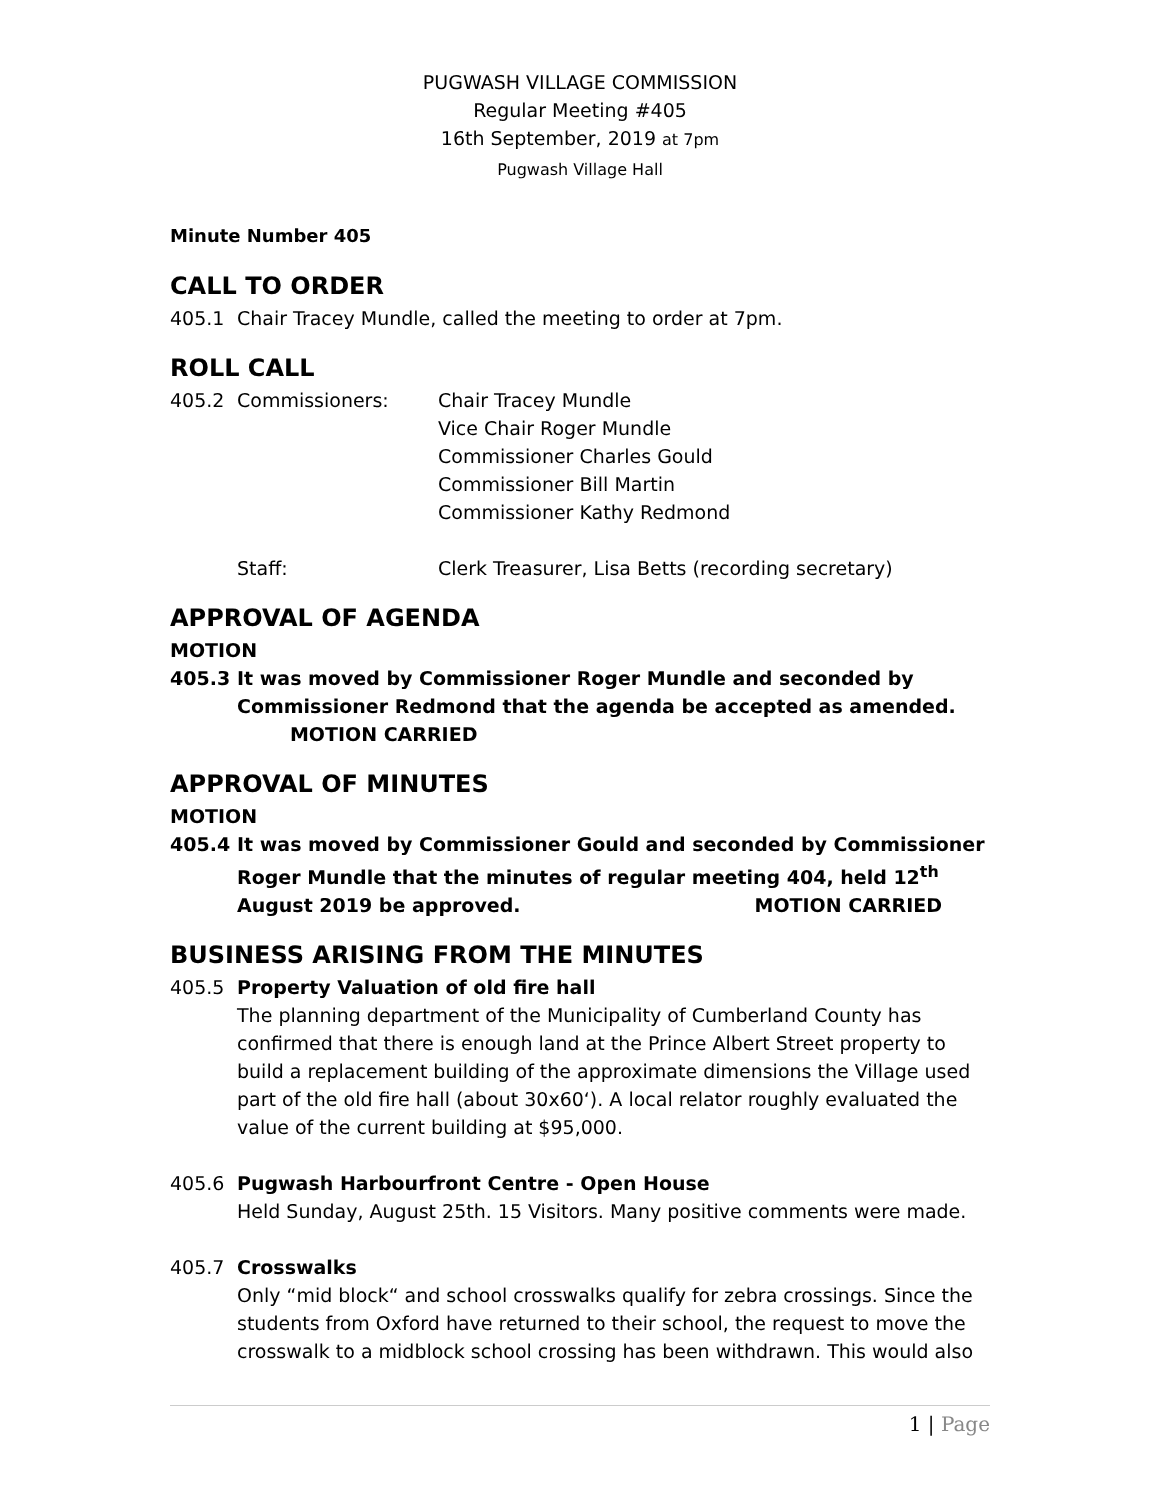PUGWASH VILLAGE COMMISSION
Regular Meeting #405
16th September, 2019 at 7pm
Pugwash Village Hall
Minute Number 405
CALL TO ORDER
405.1 Chair Tracey Mundle, called the meeting to order at 7pm.
ROLL CALL
405.2 Commissioners: Chair Tracey Mundle
Vice Chair Roger Mundle
Commissioner Charles Gould
Commissioner Bill Martin
Commissioner Kathy Redmond
Staff: Clerk Treasurer, Lisa Betts (recording secretary)
APPROVAL OF AGENDA
MOTION
405.3 It was moved by Commissioner Roger Mundle and seconded by Commissioner Redmond that the agenda be accepted as amended. MOTION CARRIED
APPROVAL OF MINUTES
MOTION
405.4 It was moved by Commissioner Gould and seconded by Commissioner Roger Mundle that the minutes of regular meeting 404, held 12<sup>th</sup> August 2019 be approved. MOTION CARRIED
BUSINESS ARISING FROM THE MINUTES
405.5 Property Valuation of old fire hall
The planning department of the Municipality of Cumberland County has confirmed that there is enough land at the Prince Albert Street property to build a replacement building of the approximate dimensions the Village used part of the old fire hall (about 30x60‘). A local relator roughly evaluated the value of the current building at $95,000.
405.6 Pugwash Harbourfront Centre - Open House
Held Sunday, August 25th. 15 Visitors. Many positive comments were made.
405.7 Crosswalks
Only “mid block“ and school crosswalks qualify for zebra crossings. Since the students from Oxford have returned to their school, the request to move the crosswalk to a midblock school crossing has been withdrawn. This would also
1 | Page